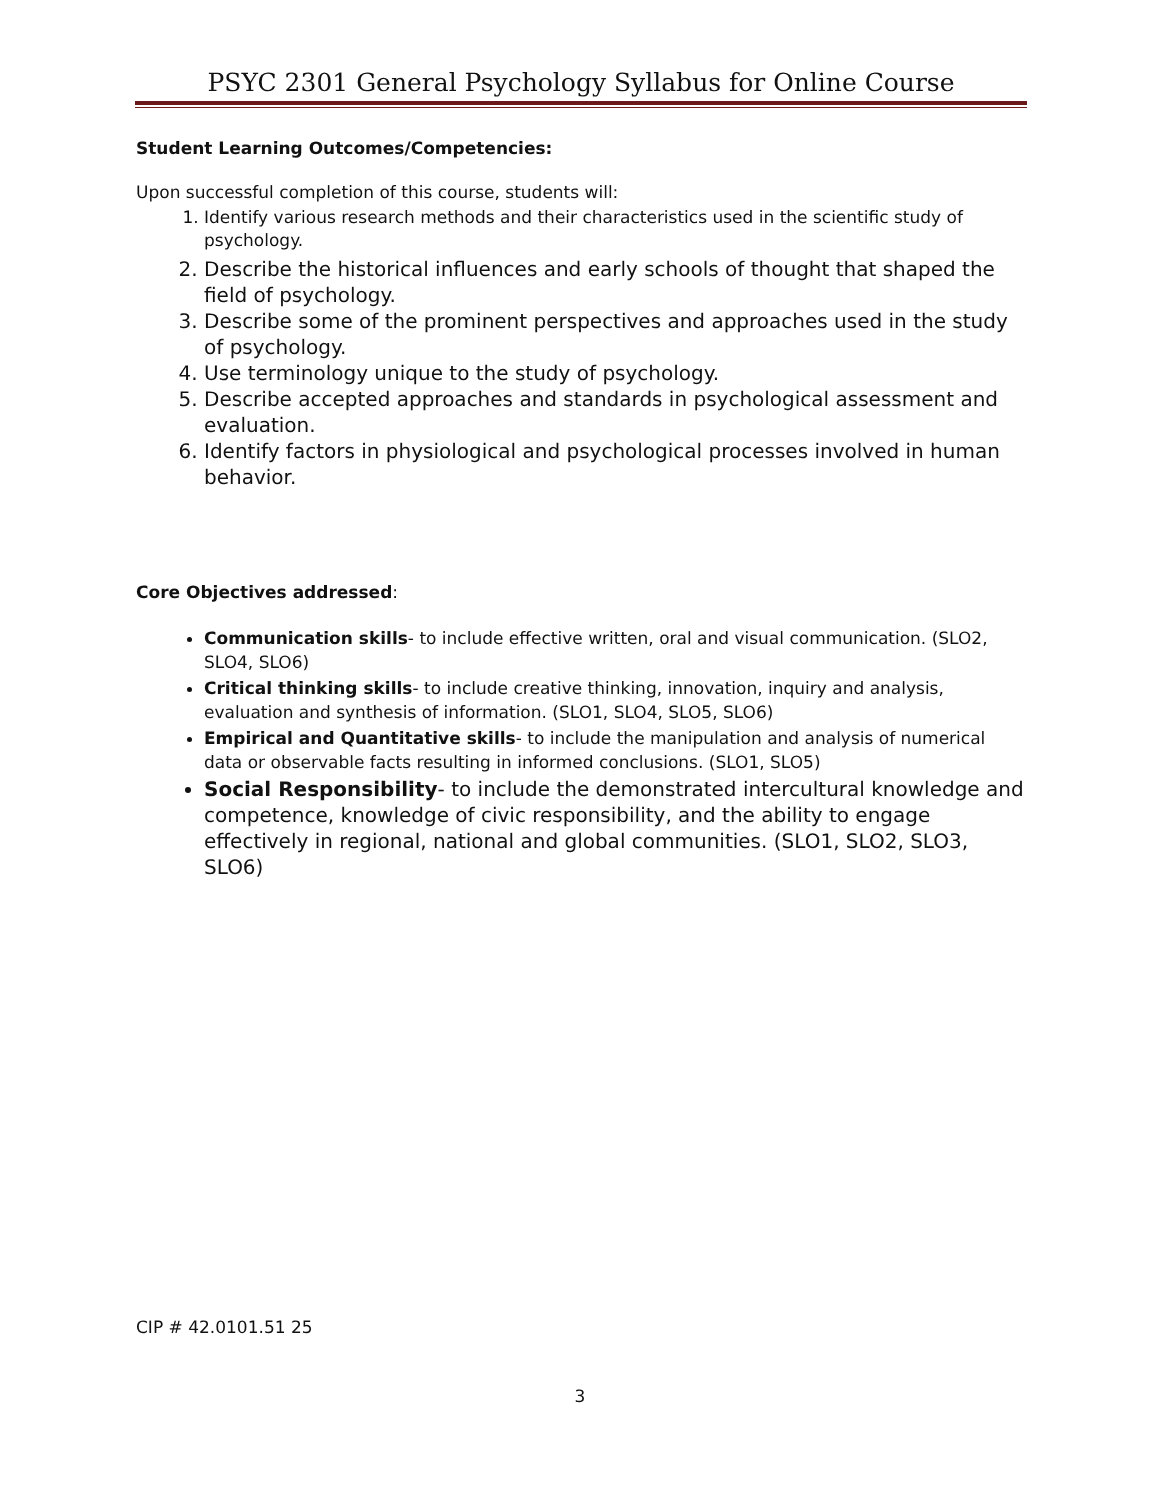PSYC 2301 General Psychology Syllabus for Online Course
Student Learning Outcomes/Competencies:
Upon successful completion of this course, students will:
1. Identify various research methods and their characteristics used in the scientific study of psychology.
2. Describe the historical influences and early schools of thought that shaped the field of psychology.
3. Describe some of the prominent perspectives and approaches used in the study of psychology.
4. Use terminology unique to the study of psychology.
5. Describe accepted approaches and standards in psychological assessment and evaluation.
6. Identify factors in physiological and psychological processes involved in human behavior.
Core Objectives addressed:
Communication skills- to include effective written, oral and visual communication. (SLO2, SLO4, SLO6)
Critical thinking skills- to include creative thinking, innovation, inquiry and analysis, evaluation and synthesis of information. (SLO1, SLO4, SLO5, SLO6)
Empirical and Quantitative skills- to include the manipulation and analysis of numerical data or observable facts resulting in informed conclusions. (SLO1, SLO5)
Social Responsibility- to include the demonstrated intercultural knowledge and competence, knowledge of civic responsibility, and the ability to engage effectively in regional, national and global communities. (SLO1, SLO2, SLO3, SLO6)
CIP # 42.0101.51 25
3